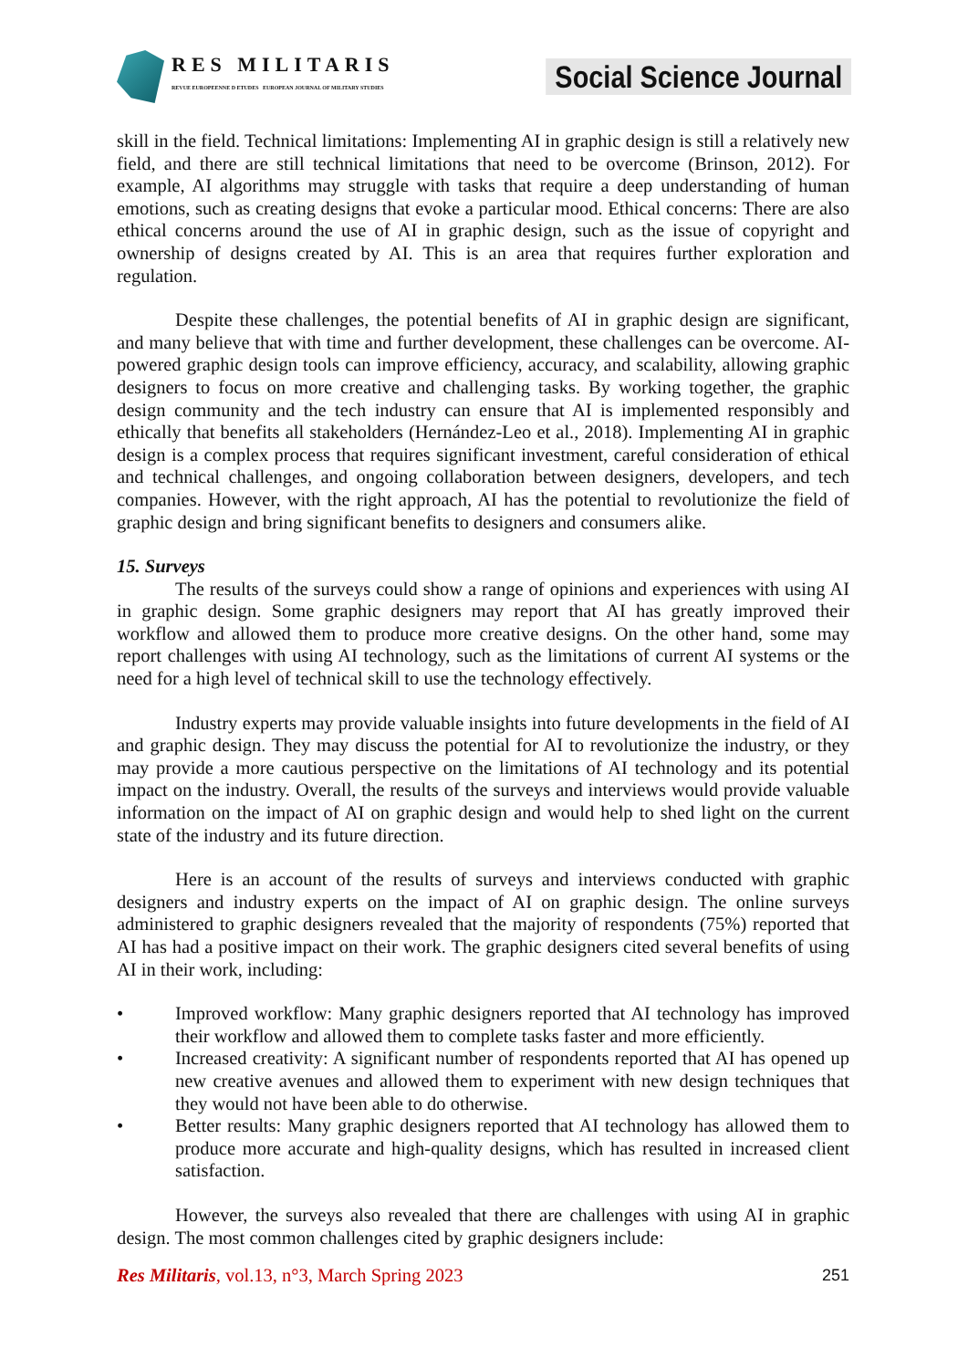RES MILITARIS
REVUE EUROPEENNE D ETUDES EUROPEAN JOURNAL OF MILITARY STUDIES
Social Science Journal
skill in the field. Technical limitations: Implementing AI in graphic design is still a relatively new field, and there are still technical limitations that need to be overcome (Brinson, 2012). For example, AI algorithms may struggle with tasks that require a deep understanding of human emotions, such as creating designs that evoke a particular mood. Ethical concerns: There are also ethical concerns around the use of AI in graphic design, such as the issue of copyright and ownership of designs created by AI. This is an area that requires further exploration and regulation.
Despite these challenges, the potential benefits of AI in graphic design are significant, and many believe that with time and further development, these challenges can be overcome. AI-powered graphic design tools can improve efficiency, accuracy, and scalability, allowing graphic designers to focus on more creative and challenging tasks. By working together, the graphic design community and the tech industry can ensure that AI is implemented responsibly and ethically that benefits all stakeholders (Hernández-Leo et al., 2018). Implementing AI in graphic design is a complex process that requires significant investment, careful consideration of ethical and technical challenges, and ongoing collaboration between designers, developers, and tech companies. However, with the right approach, AI has the potential to revolutionize the field of graphic design and bring significant benefits to designers and consumers alike.
15. Surveys
The results of the surveys could show a range of opinions and experiences with using AI in graphic design. Some graphic designers may report that AI has greatly improved their workflow and allowed them to produce more creative designs. On the other hand, some may report challenges with using AI technology, such as the limitations of current AI systems or the need for a high level of technical skill to use the technology effectively.
Industry experts may provide valuable insights into future developments in the field of AI and graphic design. They may discuss the potential for AI to revolutionize the industry, or they may provide a more cautious perspective on the limitations of AI technology and its potential impact on the industry. Overall, the results of the surveys and interviews would provide valuable information on the impact of AI on graphic design and would help to shed light on the current state of the industry and its future direction.
Here is an account of the results of surveys and interviews conducted with graphic designers and industry experts on the impact of AI on graphic design. The online surveys administered to graphic designers revealed that the majority of respondents (75%) reported that AI has had a positive impact on their work. The graphic designers cited several benefits of using AI in their work, including:
• Improved workflow: Many graphic designers reported that AI technology has improved their workflow and allowed them to complete tasks faster and more efficiently.
• Increased creativity: A significant number of respondents reported that AI has opened up new creative avenues and allowed them to experiment with new design techniques that they would not have been able to do otherwise.
• Better results: Many graphic designers reported that AI technology has allowed them to produce more accurate and high-quality designs, which has resulted in increased client satisfaction.
However, the surveys also revealed that there are challenges with using AI in graphic design. The most common challenges cited by graphic designers include:
Res Militaris, vol.13, n°3, March Spring 2023 251